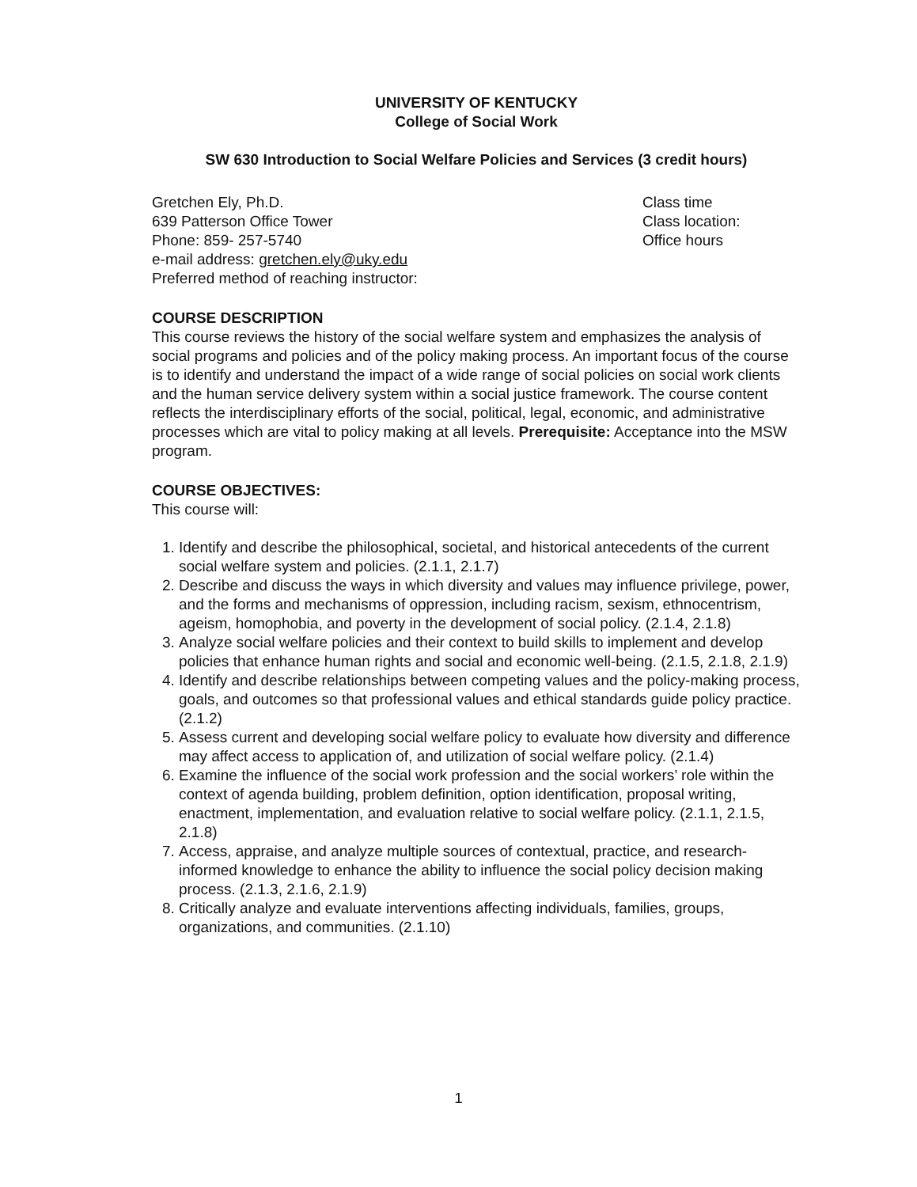UNIVERSITY OF KENTUCKY
College of Social Work
SW 630 Introduction to Social Welfare Policies and Services (3 credit hours)
Gretchen Ely, Ph.D.
639 Patterson Office Tower
Phone: 859- 257-5740
e-mail address: gretchen.ely@uky.edu
Preferred method of reaching instructor:
Class time
Class location:
Office hours
COURSE DESCRIPTION
This course reviews the history of the social welfare system and emphasizes the analysis of social programs and policies and of the policy making process. An important focus of the course is to identify and understand the impact of a wide range of social policies on social work clients and the human service delivery system within a social justice framework. The course content reflects the interdisciplinary efforts of the social, political, legal, economic, and administrative processes which are vital to policy making at all levels. Prerequisite: Acceptance into the MSW program.
COURSE OBJECTIVES:
This course will:
1. Identify and describe the philosophical, societal, and historical antecedents of the current social welfare system and policies. (2.1.1, 2.1.7)
2. Describe and discuss the ways in which diversity and values may influence privilege, power, and the forms and mechanisms of oppression, including racism, sexism, ethnocentrism, ageism, homophobia, and poverty in the development of social policy. (2.1.4, 2.1.8)
3. Analyze social welfare policies and their context to build skills to implement and develop policies that enhance human rights and social and economic well-being. (2.1.5, 2.1.8, 2.1.9)
4. Identify and describe relationships between competing values and the policy-making process, goals, and outcomes so that professional values and ethical standards guide policy practice. (2.1.2)
5. Assess current and developing social welfare policy to evaluate how diversity and difference may affect access to application of, and utilization of social welfare policy. (2.1.4)
6. Examine the influence of the social work profession and the social workers’ role within the context of agenda building, problem definition, option identification, proposal writing, enactment, implementation, and evaluation relative to social welfare policy. (2.1.1, 2.1.5, 2.1.8)
7. Access, appraise, and analyze multiple sources of contextual, practice, and research-informed knowledge to enhance the ability to influence the social policy decision making process. (2.1.3, 2.1.6, 2.1.9)
8. Critically analyze and evaluate interventions affecting individuals, families, groups, organizations, and communities. (2.1.10)
1